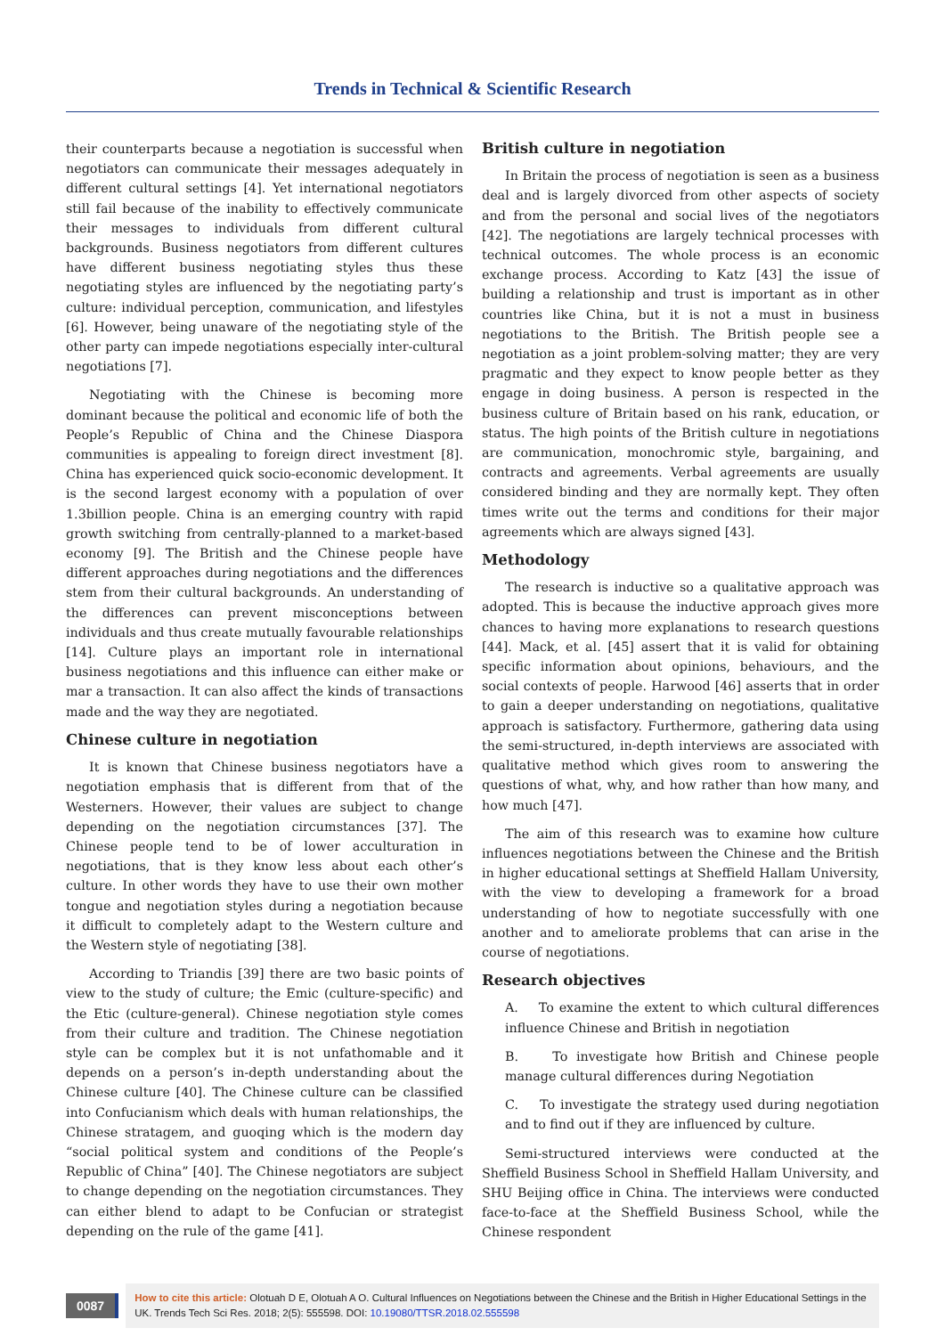Trends in Technical & Scientific Research
their counterparts because a negotiation is successful when negotiators can communicate their messages adequately in different cultural settings [4]. Yet international negotiators still fail because of the inability to effectively communicate their messages to individuals from different cultural backgrounds. Business negotiators from different cultures have different business negotiating styles thus these negotiating styles are influenced by the negotiating party’s culture: individual perception, communication, and lifestyles [6]. However, being unaware of the negotiating style of the other party can impede negotiations especially inter-cultural negotiations [7].
Negotiating with the Chinese is becoming more dominant because the political and economic life of both the People’s Republic of China and the Chinese Diaspora communities is appealing to foreign direct investment [8]. China has experienced quick socio-economic development. It is the second largest economy with a population of over 1.3billion people. China is an emerging country with rapid growth switching from centrally-planned to a market-based economy [9]. The British and the Chinese people have different approaches during negotiations and the differences stem from their cultural backgrounds. An understanding of the differences can prevent misconceptions between individuals and thus create mutually favourable relationships [14]. Culture plays an important role in international business negotiations and this influence can either make or mar a transaction. It can also affect the kinds of transactions made and the way they are negotiated.
Chinese culture in negotiation
It is known that Chinese business negotiators have a negotiation emphasis that is different from that of the Westerners. However, their values are subject to change depending on the negotiation circumstances [37]. The Chinese people tend to be of lower acculturation in negotiations, that is they know less about each other’s culture. In other words they have to use their own mother tongue and negotiation styles during a negotiation because it difficult to completely adapt to the Western culture and the Western style of negotiating [38].
According to Triandis [39] there are two basic points of view to the study of culture; the Emic (culture-specific) and the Etic (culture-general). Chinese negotiation style comes from their culture and tradition. The Chinese negotiation style can be complex but it is not unfathomable and it depends on a person’s in-depth understanding about the Chinese culture [40]. The Chinese culture can be classified into Confucianism which deals with human relationships, the Chinese stratagem, and guoqing which is the modern day “social political system and conditions of the People’s Republic of China” [40]. The Chinese negotiators are subject to change depending on the negotiation circumstances. They can either blend to adapt to be Confucian or strategist depending on the rule of the game [41].
British culture in negotiation
In Britain the process of negotiation is seen as a business deal and is largely divorced from other aspects of society and from the personal and social lives of the negotiators [42]. The negotiations are largely technical processes with technical outcomes. The whole process is an economic exchange process. According to Katz [43] the issue of building a relationship and trust is important as in other countries like China, but it is not a must in business negotiations to the British. The British people see a negotiation as a joint problem-solving matter; they are very pragmatic and they expect to know people better as they engage in doing business. A person is respected in the business culture of Britain based on his rank, education, or status. The high points of the British culture in negotiations are communication, monochromic style, bargaining, and contracts and agreements. Verbal agreements are usually considered binding and they are normally kept. They often times write out the terms and conditions for their major agreements which are always signed [43].
Methodology
The research is inductive so a qualitative approach was adopted. This is because the inductive approach gives more chances to having more explanations to research questions [44]. Mack, et al. [45] assert that it is valid for obtaining specific information about opinions, behaviours, and the social contexts of people. Harwood [46] asserts that in order to gain a deeper understanding on negotiations, qualitative approach is satisfactory. Furthermore, gathering data using the semi-structured, in-depth interviews are associated with qualitative method which gives room to answering the questions of what, why, and how rather than how many, and how much [47].
The aim of this research was to examine how culture influences negotiations between the Chinese and the British in higher educational settings at Sheffield Hallam University, with the view to developing a framework for a broad understanding of how to negotiate successfully with one another and to ameliorate problems that can arise in the course of negotiations.
Research objectives
A. To examine the extent to which cultural differences influence Chinese and British in negotiation
B. To investigate how British and Chinese people manage cultural differences during Negotiation
C. To investigate the strategy used during negotiation and to find out if they are influenced by culture.
Semi-structured interviews were conducted at the Sheffield Business School in Sheffield Hallam University, and SHU Beijing office in China. The interviews were conducted face-to-face at the Sheffield Business School, while the Chinese respondent
0087
How to cite this article: Olotuah D E, Olotuah A O. Cultural Influences on Negotiations between the Chinese and the British in Higher Educational Settings in the UK. Trends Tech Sci Res. 2018; 2(5): 555598. DOI: 10.19080/TTSR.2018.02.555598